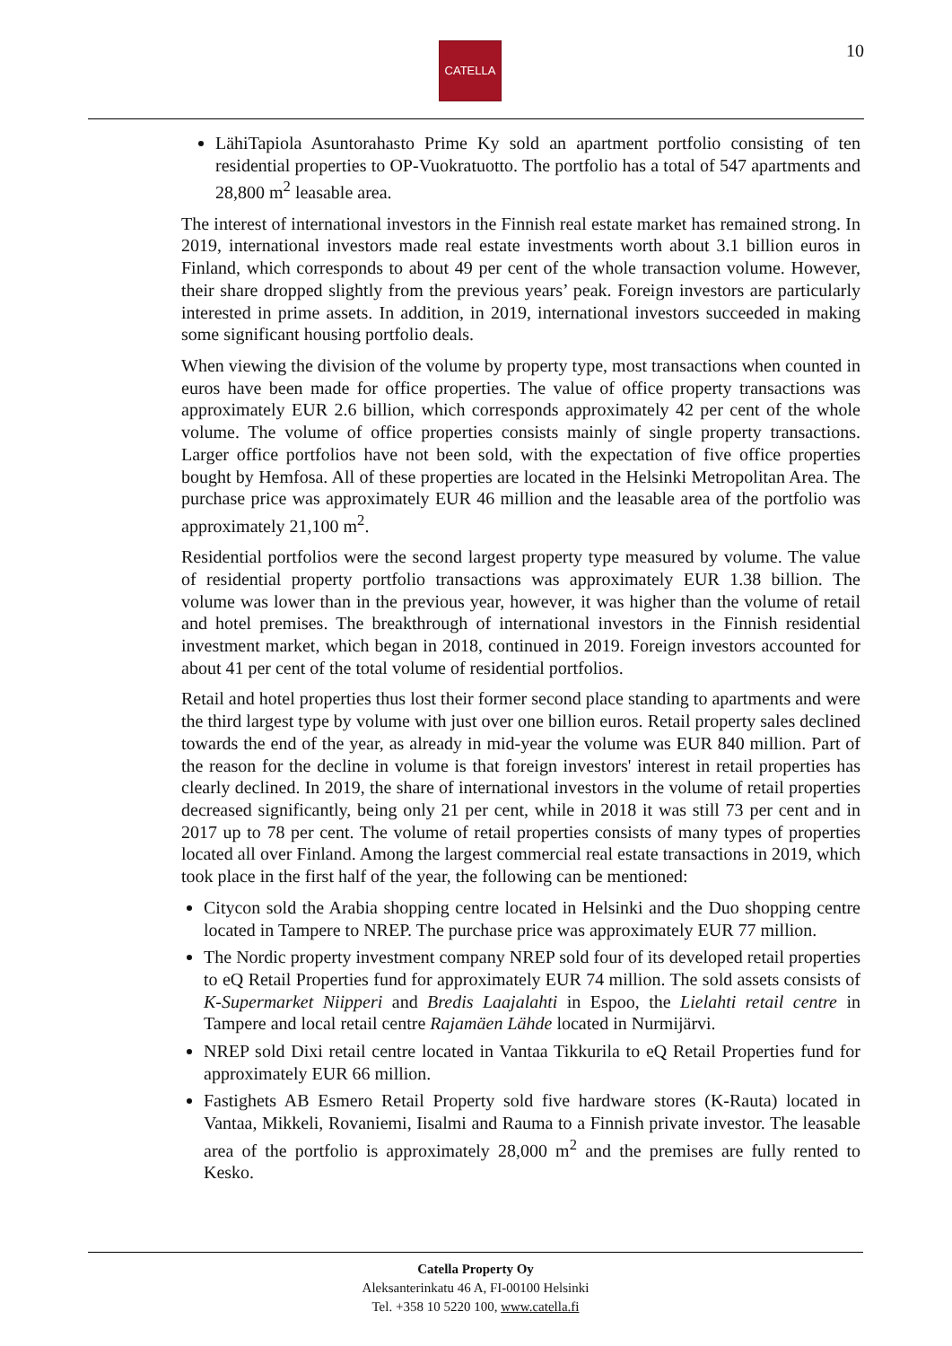CATELLA 10
LähiTapiola Asuntorahasto Prime Ky sold an apartment portfolio consisting of ten residential properties to OP-Vuokratuotto. The portfolio has a total of 547 apartments and 28,800 m<sup>2</sup> leasable area.
The interest of international investors in the Finnish real estate market has remained strong. In 2019, international investors made real estate investments worth about 3.1 billion euros in Finland, which corresponds to about 49 per cent of the whole transaction volume. However, their share dropped slightly from the previous years’ peak. Foreign investors are particularly interested in prime assets. In addition, in 2019, international investors succeeded in making some significant housing portfolio deals.
When viewing the division of the volume by property type, most transactions when counted in euros have been made for office properties. The value of office property transactions was approximately EUR 2.6 billion, which corresponds approximately 42 per cent of the whole volume. The volume of office properties consists mainly of single property transactions. Larger office portfolios have not been sold, with the expectation of five office properties bought by Hemfosa. All of these properties are located in the Helsinki Metropolitan Area. The purchase price was approximately EUR 46 million and the leasable area of the portfolio was approximately 21,100 m<sup>2</sup>.
Residential portfolios were the second largest property type measured by volume. The value of residential property portfolio transactions was approximately EUR 1.38 billion. The volume was lower than in the previous year, however, it was higher than the volume of retail and hotel premises. The breakthrough of international investors in the Finnish residential investment market, which began in 2018, continued in 2019. Foreign investors accounted for about 41 per cent of the total volume of residential portfolios.
Retail and hotel properties thus lost their former second place standing to apartments and were the third largest type by volume with just over one billion euros. Retail property sales declined towards the end of the year, as already in mid-year the volume was EUR 840 million. Part of the reason for the decline in volume is that foreign investors' interest in retail properties has clearly declined. In 2019, the share of international investors in the volume of retail properties decreased significantly, being only 21 per cent, while in 2018 it was still 73 per cent and in 2017 up to 78 per cent. The volume of retail properties consists of many types of properties located all over Finland. Among the largest commercial real estate transactions in 2019, which took place in the first half of the year, the following can be mentioned:
Citycon sold the Arabia shopping centre located in Helsinki and the Duo shopping centre located in Tampere to NREP. The purchase price was approximately EUR 77 million.
The Nordic property investment company NREP sold four of its developed retail properties to eQ Retail Properties fund for approximately EUR 74 million. The sold assets consists of K-Supermarket Niipperi and Bredis Laajalahti in Espoo, the Lielahti retail centre in Tampere and local retail centre Rajamäen Lähde located in Nurmijärvi.
NREP sold Dixi retail centre located in Vantaa Tikkurila to eQ Retail Properties fund for approximately EUR 66 million.
Fastighets AB Esmero Retail Property sold five hardware stores (K-Rauta) located in Vantaa, Mikkeli, Rovaniemi, Iisalmi and Rauma to a Finnish private investor. The leasable area of the portfolio is approximately 28,000 m<sup>2</sup> and the premises are fully rented to Kesko.
Catella Property Oy
Aleksanterinkatu 46 A, FI-00100 Helsinki
Tel. +358 10 5220 100, www.catella.fi